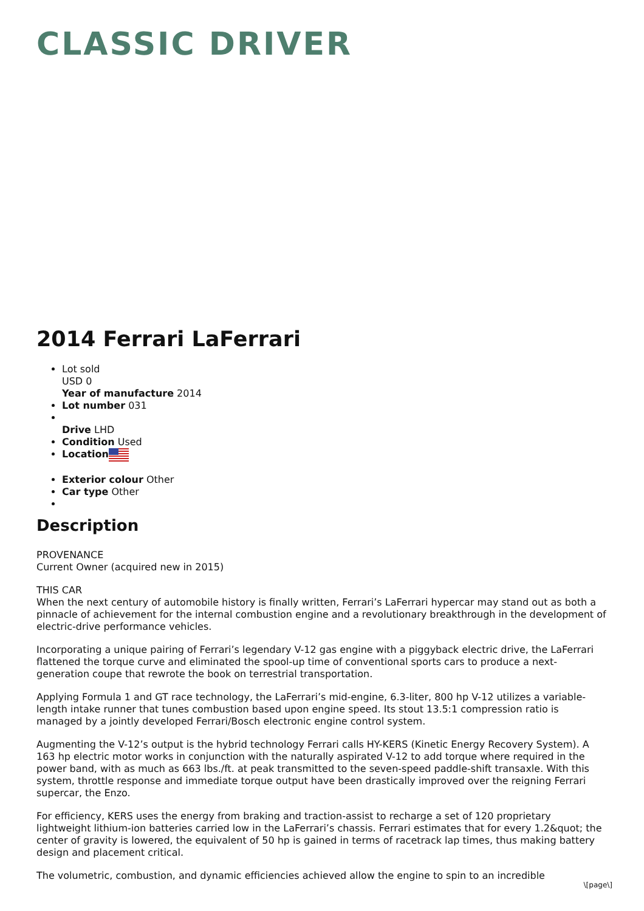CLASSIC DRIVER
2014 Ferrari LaFerrari
Lot sold
USD 0
Year of manufacture 2014
Lot number 031
Drive LHD
Condition Used
Location
Exterior colour Other
Car type Other
Description
PROVENANCE
Current Owner (acquired new in 2015)
THIS CAR
When the next century of automobile history is finally written, Ferrari’s LaFerrari hypercar may stand out as both a pinnacle of achievement for the internal combustion engine and a revolutionary breakthrough in the development of electric-drive performance vehicles.
Incorporating a unique pairing of Ferrari’s legendary V-12 gas engine with a piggyback electric drive, the LaFerrari flattened the torque curve and eliminated the spool-up time of conventional sports cars to produce a next-generation coupe that rewrote the book on terrestrial transportation.
Applying Formula 1 and GT race technology, the LaFerrari’s mid-engine, 6.3-liter, 800 hp V-12 utilizes a variable-length intake runner that tunes combustion based upon engine speed. Its stout 13.5:1 compression ratio is managed by a jointly developed Ferrari/Bosch electronic engine control system.
Augmenting the V-12’s output is the hybrid technology Ferrari calls HY-KERS (Kinetic Energy Recovery System). A 163 hp electric motor works in conjunction with the naturally aspirated V-12 to add torque where required in the power band, with as much as 663 lbs./ft. at peak transmitted to the seven-speed paddle-shift transaxle. With this system, throttle response and immediate torque output have been drastically improved over the reigning Ferrari supercar, the Enzo.
For efficiency, KERS uses the energy from braking and traction-assist to recharge a set of 120 proprietary lightweight lithium-ion batteries carried low in the LaFerrari’s chassis. Ferrari estimates that for every 1.2&quot; the center of gravity is lowered, the equivalent of 50 hp is gained in terms of racetrack lap times, thus making battery design and placement critical.
The volumetric, combustion, and dynamic efficiencies achieved allow the engine to spin to an incredible
\[page\]